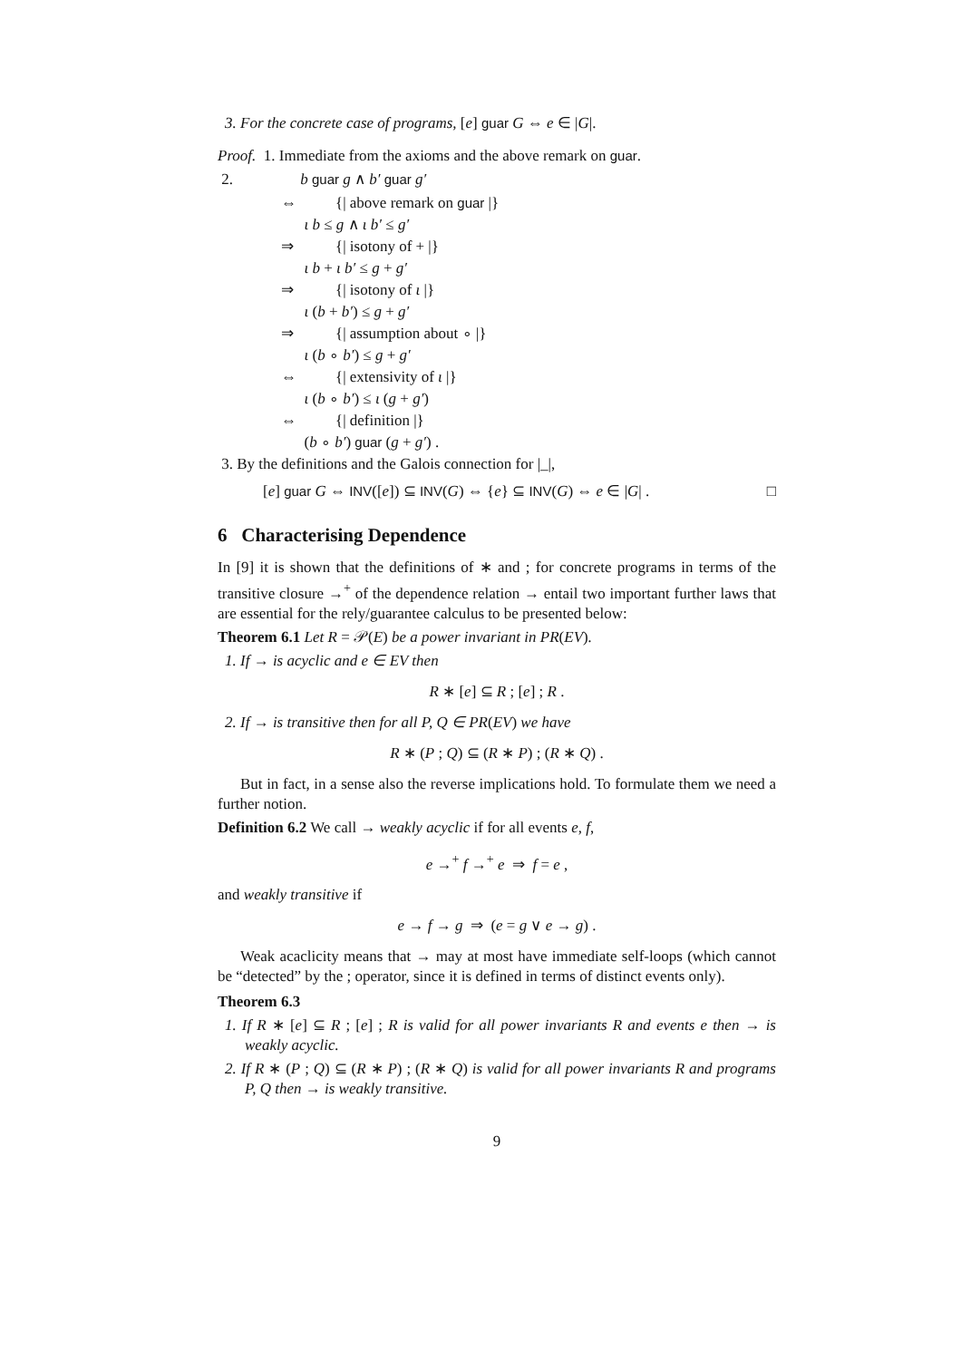3. For the concrete case of programs, [e] guar G ⇔ e ∈ |G|.
Proof. 1. Immediate from the axioms and the above remark on guar.
2. b guar g ∧ b′ guar g′
⇔ {| above remark on guar |}
ι b ≤ g ∧ ι b′ ≤ g′
⇒ {| isotony of + |}
ι b + ι b′ ≤ g + g′
⇒ {| isotony of ι |}
ι (b + b′) ≤ g + g′
⇒ {| assumption about ∘ |}
ι (b ∘ b′) ≤ g + g′
⇔ {| extensivity of ι |}
ι (b ∘ b′) ≤ ι (g + g′)
⇔ {| definition |}
(b ∘ b′) guar (g + g′) .
3. By the definitions and the Galois connection for |_|,
[e] guar G ⇔ INV([e]) ⊆ INV(G) ⇔ {e} ⊆ INV(G) ⇔ e ∈ |G| . □
6 Characterising Dependence
In [9] it is shown that the definitions of ∗ and ; for concrete programs in terms of the transitive closure →<sup>+</sup> of the dependence relation → entail two important further laws that are essential for the rely/guarantee calculus to be presented below:
Theorem 6.1 Let R = 𝒫(E) be a power invariant in PR(EV).
1. If → is acyclic and e ∈ EV then
R ∗ [e] ⊆ R ; [e] ; R .
2. If → is transitive then for all P, Q ∈ PR(EV) we have
R ∗ (P ; Q) ⊆ (R ∗ P) ; (R ∗ Q) .
But in fact, in a sense also the reverse implications hold. To formulate them we need a further notion.
Definition 6.2 We call → weakly acyclic if for all events e, f,
e →<sup>+</sup> f →<sup>+</sup> e ⇒ f = e ,
and weakly transitive if
e → f → g ⇒ (e = g ∨ e → g) .
Weak acaclicity means that → may at most have immediate self-loops (which cannot be “detected” by the ; operator, since it is defined in terms of distinct events only).
Theorem 6.3
1. If R ∗ [e] ⊆ R ; [e] ; R is valid for all power invariants R and events e then → is weakly acyclic.
2. If R ∗ (P ; Q) ⊆ (R ∗ P) ; (R ∗ Q) is valid for all power invariants R and programs P, Q then → is weakly transitive.
9